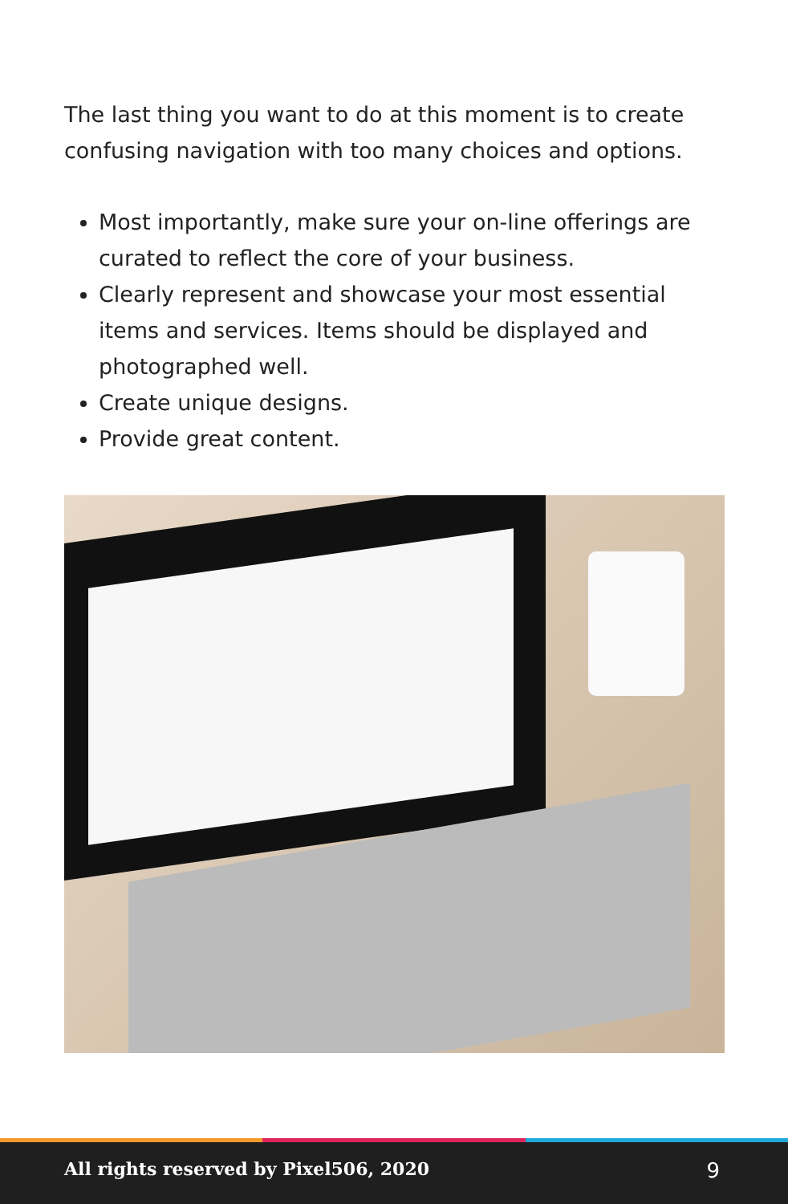The last thing you want to do at this moment is to create confusing navigation with too many choices and options.
Most importantly, make sure your on-line offerings are curated to reflect the core of your business.
Clearly represent and showcase your most essential items and services. Items should be displayed and photographed well.
Create unique designs.
Provide great content.
All rights reserved by Pixel506, 2020 9